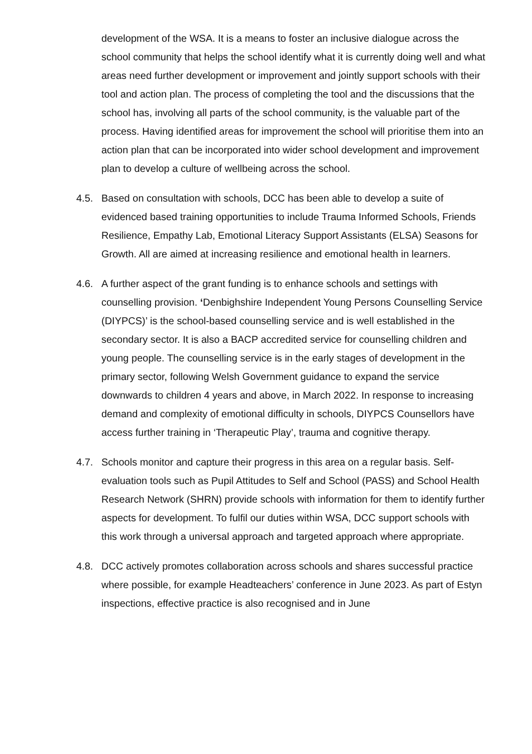development of the WSA. It is a means to foster an inclusive dialogue across the school community that helps the school identify what it is currently doing well and what areas need further development or improvement and jointly support schools with their tool and action plan. The process of completing the tool and the discussions that the school has, involving all parts of the school community, is the valuable part of the process. Having identified areas for improvement the school will prioritise them into an action plan that can be incorporated into wider school development and improvement plan to develop a culture of wellbeing across the school.
4.5. Based on consultation with schools, DCC has been able to develop a suite of evidenced based training opportunities to include Trauma Informed Schools, Friends Resilience, Empathy Lab, Emotional Literacy Support Assistants (ELSA) Seasons for Growth. All are aimed at increasing resilience and emotional health in learners.
4.6. A further aspect of the grant funding is to enhance schools and settings with counselling provision. ‘Denbighshire Independent Young Persons Counselling Service (DIYPCS)’ is the school-based counselling service and is well established in the secondary sector. It is also a BACP accredited service for counselling children and young people. The counselling service is in the early stages of development in the primary sector, following Welsh Government guidance to expand the service downwards to children 4 years and above, in March 2022. In response to increasing demand and complexity of emotional difficulty in schools, DIYPCS Counsellors have access further training in ‘Therapeutic Play’, trauma and cognitive therapy.
4.7. Schools monitor and capture their progress in this area on a regular basis. Self-evaluation tools such as Pupil Attitudes to Self and School (PASS) and School Health Research Network (SHRN) provide schools with information for them to identify further aspects for development. To fulfil our duties within WSA, DCC support schools with this work through a universal approach and targeted approach where appropriate.
4.8. DCC actively promotes collaboration across schools and shares successful practice where possible, for example Headteachers’ conference in June 2023. As part of Estyn inspections, effective practice is also recognised and in June